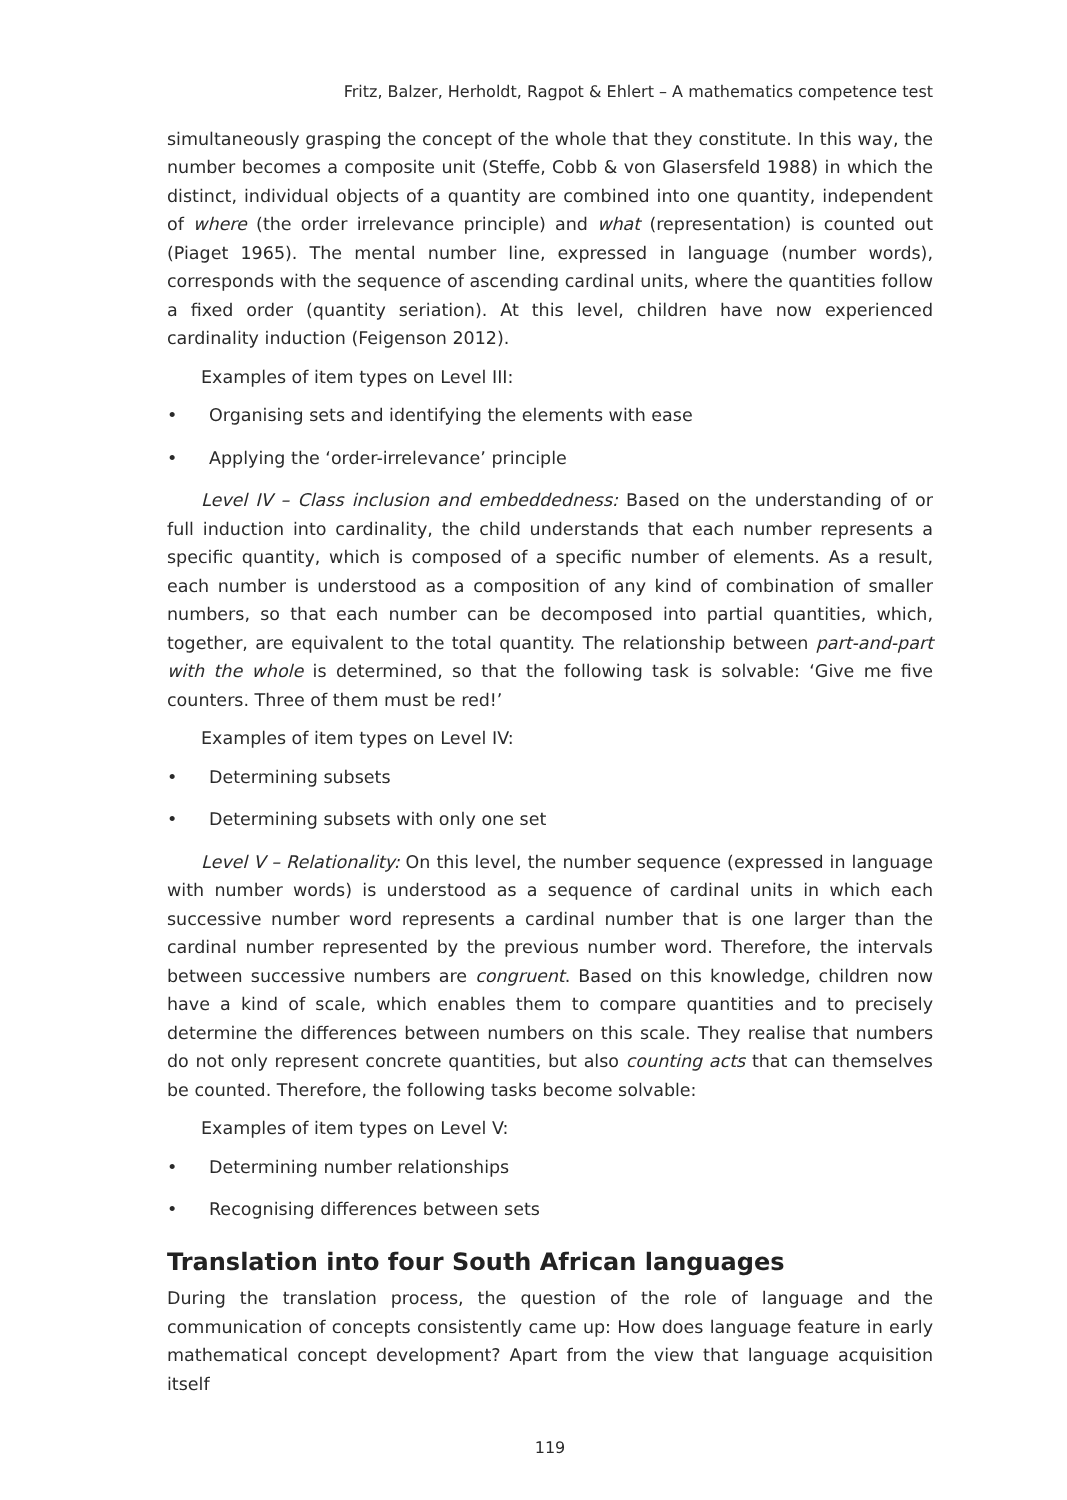Fritz, Balzer, Herholdt, Ragpot & Ehlert – A mathematics competence test
simultaneously grasping the concept of the whole that they constitute. In this way, the number becomes a composite unit (Steffe, Cobb & von Glasersfeld 1988) in which the distinct, individual objects of a quantity are combined into one quantity, independent of where (the order irrelevance principle) and what (representation) is counted out (Piaget 1965). The mental number line, expressed in language (number words), corresponds with the sequence of ascending cardinal units, where the quantities follow a fixed order (quantity seriation). At this level, children have now experienced cardinality induction (Feigenson 2012).
Examples of item types on Level III:
• Organising sets and identifying the elements with ease
• Applying the ‘order-irrelevance’ principle
Level IV – Class inclusion and embeddedness: Based on the understanding of or full induction into cardinality, the child understands that each number represents a specific quantity, which is composed of a specific number of elements. As a result, each number is understood as a composition of any kind of combination of smaller numbers, so that each number can be decomposed into partial quantities, which, together, are equivalent to the total quantity. The relationship between part-and-part with the whole is determined, so that the following task is solvable: ‘Give me five counters. Three of them must be red!’
Examples of item types on Level IV:
• Determining subsets
• Determining subsets with only one set
Level V – Relationality: On this level, the number sequence (expressed in language with number words) is understood as a sequence of cardinal units in which each successive number word represents a cardinal number that is one larger than the cardinal number represented by the previous number word. Therefore, the intervals between successive numbers are congruent. Based on this knowledge, children now have a kind of scale, which enables them to compare quantities and to precisely determine the differences between numbers on this scale. They realise that numbers do not only represent concrete quantities, but also counting acts that can themselves be counted. Therefore, the following tasks become solvable:
Examples of item types on Level V:
• Determining number relationships
• Recognising differences between sets
Translation into four South African languages
During the translation process, the question of the role of language and the communication of concepts consistently came up: How does language feature in early mathematical concept development? Apart from the view that language acquisition itself
119